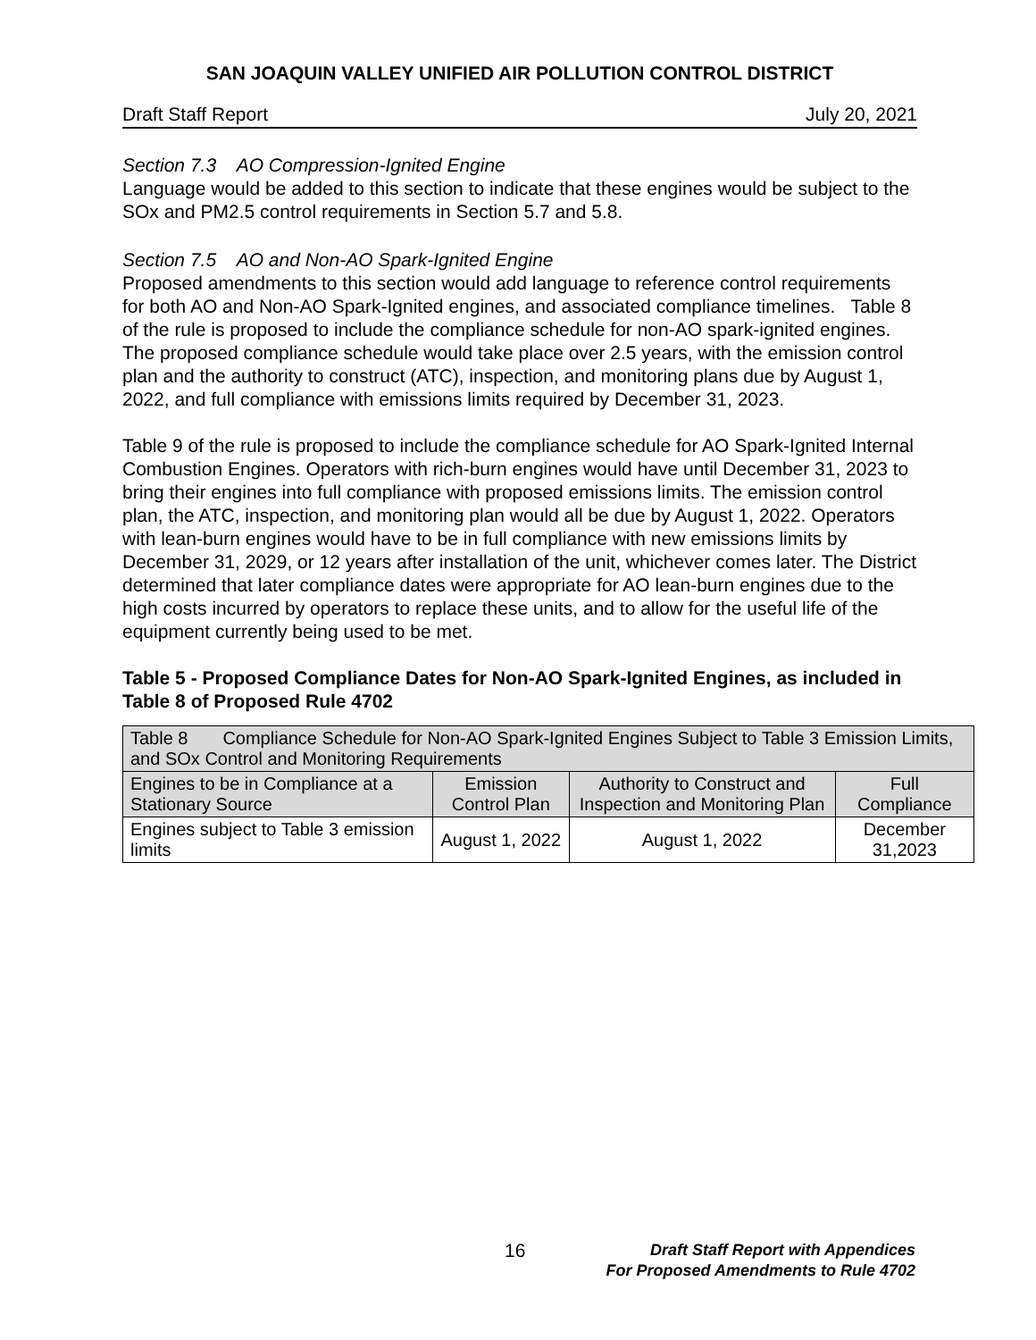SAN JOAQUIN VALLEY UNIFIED AIR POLLUTION CONTROL DISTRICT
Draft Staff Report July 20, 2021
Section 7.3 AO Compression-Ignited Engine
Language would be added to this section to indicate that these engines would be subject to the SOx and PM2.5 control requirements in Section 5.7 and 5.8.
Section 7.5 AO and Non-AO Spark-Ignited Engine
Proposed amendments to this section would add language to reference control requirements for both AO and Non-AO Spark-Ignited engines, and associated compliance timelines. Table 8 of the rule is proposed to include the compliance schedule for non-AO spark-ignited engines. The proposed compliance schedule would take place over 2.5 years, with the emission control plan and the authority to construct (ATC), inspection, and monitoring plans due by August 1, 2022, and full compliance with emissions limits required by December 31, 2023.
Table 9 of the rule is proposed to include the compliance schedule for AO Spark-Ignited Internal Combustion Engines. Operators with rich-burn engines would have until December 31, 2023 to bring their engines into full compliance with proposed emissions limits. The emission control plan, the ATC, inspection, and monitoring plan would all be due by August 1, 2022. Operators with lean-burn engines would have to be in full compliance with new emissions limits by December 31, 2029, or 12 years after installation of the unit, whichever comes later. The District determined that later compliance dates were appropriate for AO lean-burn engines due to the high costs incurred by operators to replace these units, and to allow for the useful life of the equipment currently being used to be met.
Table 5 - Proposed Compliance Dates for Non-AO Spark-Ignited Engines, as included in Table 8 of Proposed Rule 4702
| Table 8 Compliance Schedule for Non-AO Spark-Ignited Engines Subject to Table 3 Emission Limits, and SOx Control and Monitoring Requirements | | | |
| --- | --- | --- | --- |
| Engines to be in Compliance at a Stationary Source | Emission Control Plan | Authority to Construct and Inspection and Monitoring Plan | Full Compliance |
| Engines subject to Table 3 emission limits | August 1, 2022 | August 1, 2022 | December 31,2023 |
16
Draft Staff Report with Appendices
For Proposed Amendments to Rule 4702